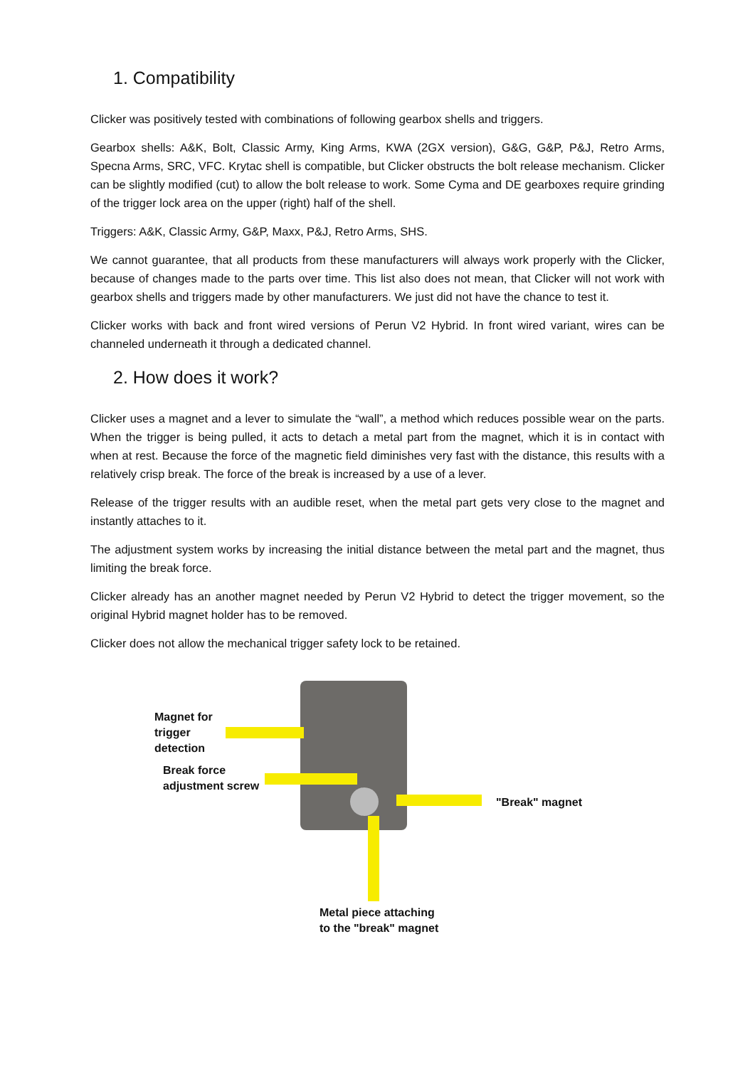1. Compatibility
Clicker was positively tested with combinations of following gearbox shells and triggers.
Gearbox shells: A&K, Bolt, Classic Army, King Arms, KWA (2GX version), G&G, G&P, P&J, Retro Arms, Specna Arms, SRC, VFC. Krytac shell is compatible, but Clicker obstructs the bolt release mechanism. Clicker can be slightly modified (cut) to allow the bolt release to work. Some Cyma and DE gearboxes require grinding of the trigger lock area on the upper (right) half of the shell.
Triggers: A&K, Classic Army, G&P, Maxx, P&J, Retro Arms, SHS.
We cannot guarantee, that all products from these manufacturers will always work properly with the Clicker, because of changes made to the parts over time. This list also does not mean, that Clicker will not work with gearbox shells and triggers made by other manufacturers. We just did not have the chance to test it.
Clicker works with back and front wired versions of Perun V2 Hybrid. In front wired variant, wires can be channeled underneath it through a dedicated channel.
2. How does it work?
Clicker uses a magnet and a lever to simulate the “wall”, a method which reduces possible wear on the parts. When the trigger is being pulled, it acts to detach a metal part from the magnet, which it is in contact with when at rest. Because the force of the magnetic field diminishes very fast with the distance, this results with a relatively crisp break. The force of the break is increased by a use of a lever.
Release of the trigger results with an audible reset, when the metal part gets very close to the magnet and instantly attaches to it.
The adjustment system works by increasing the initial distance between the metal part and the magnet, thus limiting the break force.
Clicker already has an another magnet needed by Perun V2 Hybrid to detect the trigger movement, so the original Hybrid magnet holder has to be removed.
Clicker does not allow the mechanical trigger safety lock to be retained.
Magnet for
trigger
detection
Break force
adjustment screw
"Break" magnet
Metal piece attaching
to the "break" magnet